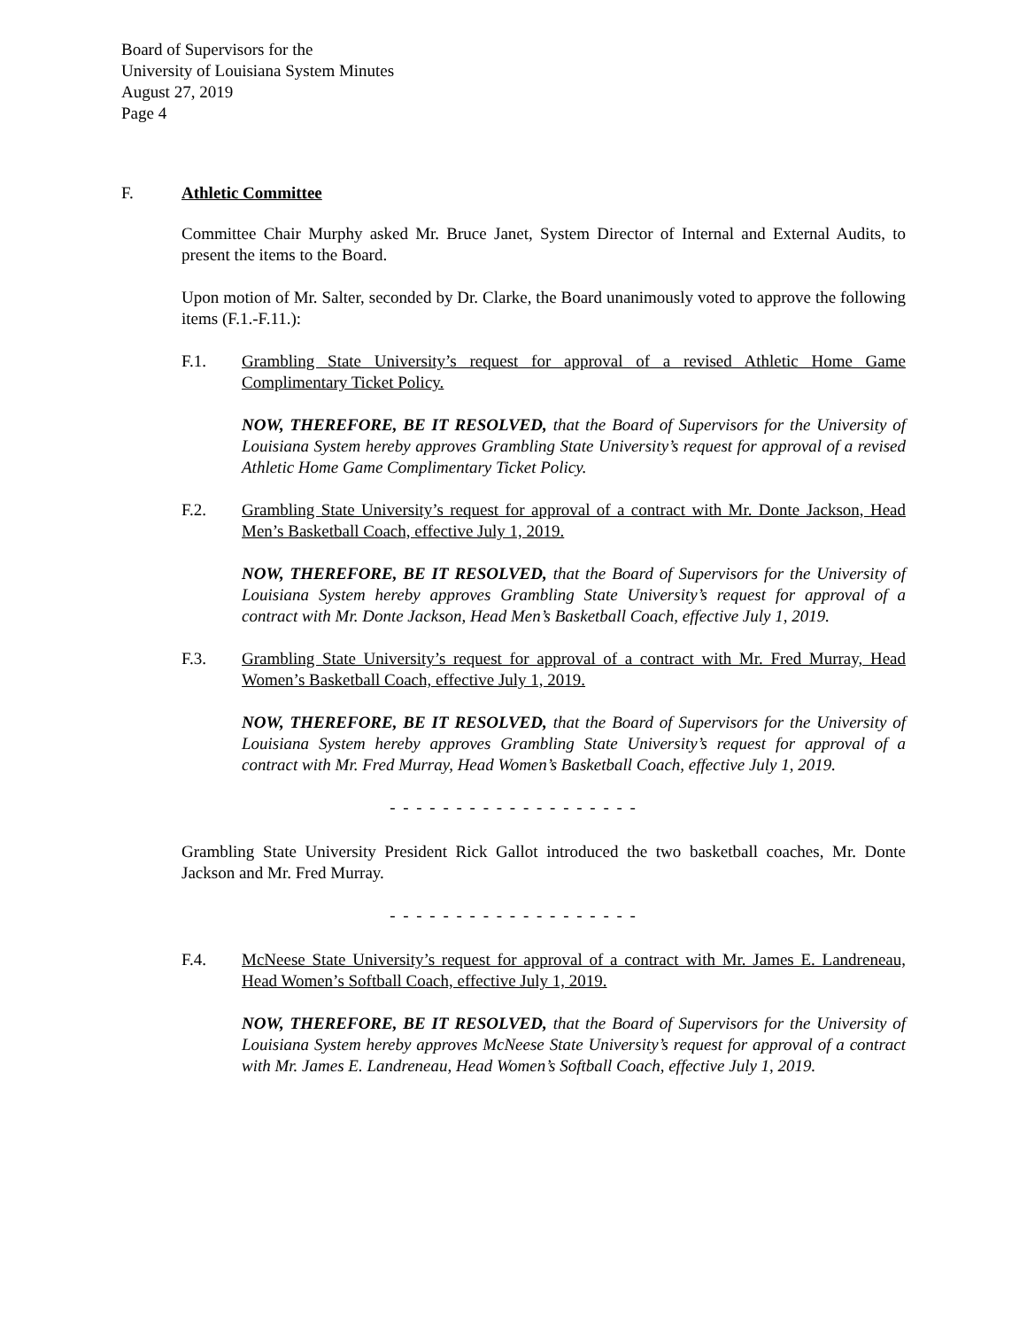Board of Supervisors for the
University of Louisiana System Minutes
August 27, 2019
Page 4
F. Athletic Committee
Committee Chair Murphy asked Mr. Bruce Janet, System Director of Internal and External Audits, to present the items to the Board.
Upon motion of Mr. Salter, seconded by Dr. Clarke, the Board unanimously voted to approve the following items (F.1.-F.11.):
F.1. Grambling State University’s request for approval of a revised Athletic Home Game Complimentary Ticket Policy.
NOW, THEREFORE, BE IT RESOLVED, that the Board of Supervisors for the University of Louisiana System hereby approves Grambling State University’s request for approval of a revised Athletic Home Game Complimentary Ticket Policy.
F.2. Grambling State University’s request for approval of a contract with Mr. Donte Jackson, Head Men’s Basketball Coach, effective July 1, 2019.
NOW, THEREFORE, BE IT RESOLVED, that the Board of Supervisors for the University of Louisiana System hereby approves Grambling State University’s request for approval of a contract with Mr. Donte Jackson, Head Men’s Basketball Coach, effective July 1, 2019.
F.3. Grambling State University’s request for approval of a contract with Mr. Fred Murray, Head Women’s Basketball Coach, effective July 1, 2019.
NOW, THEREFORE, BE IT RESOLVED, that the Board of Supervisors for the University of Louisiana System hereby approves Grambling State University’s request for approval of a contract with Mr. Fred Murray, Head Women’s Basketball Coach, effective July 1, 2019.
- - - - - - - - - - - - - - - - - - -
Grambling State University President Rick Gallot introduced the two basketball coaches, Mr. Donte Jackson and Mr. Fred Murray.
- - - - - - - - - - - - - - - - - - -
F.4. McNeese State University’s request for approval of a contract with Mr. James E. Landreneau, Head Women’s Softball Coach, effective July 1, 2019.
NOW, THEREFORE, BE IT RESOLVED, that the Board of Supervisors for the University of Louisiana System hereby approves McNeese State University’s request for approval of a contract with Mr. James E. Landreneau, Head Women’s Softball Coach, effective July 1, 2019.